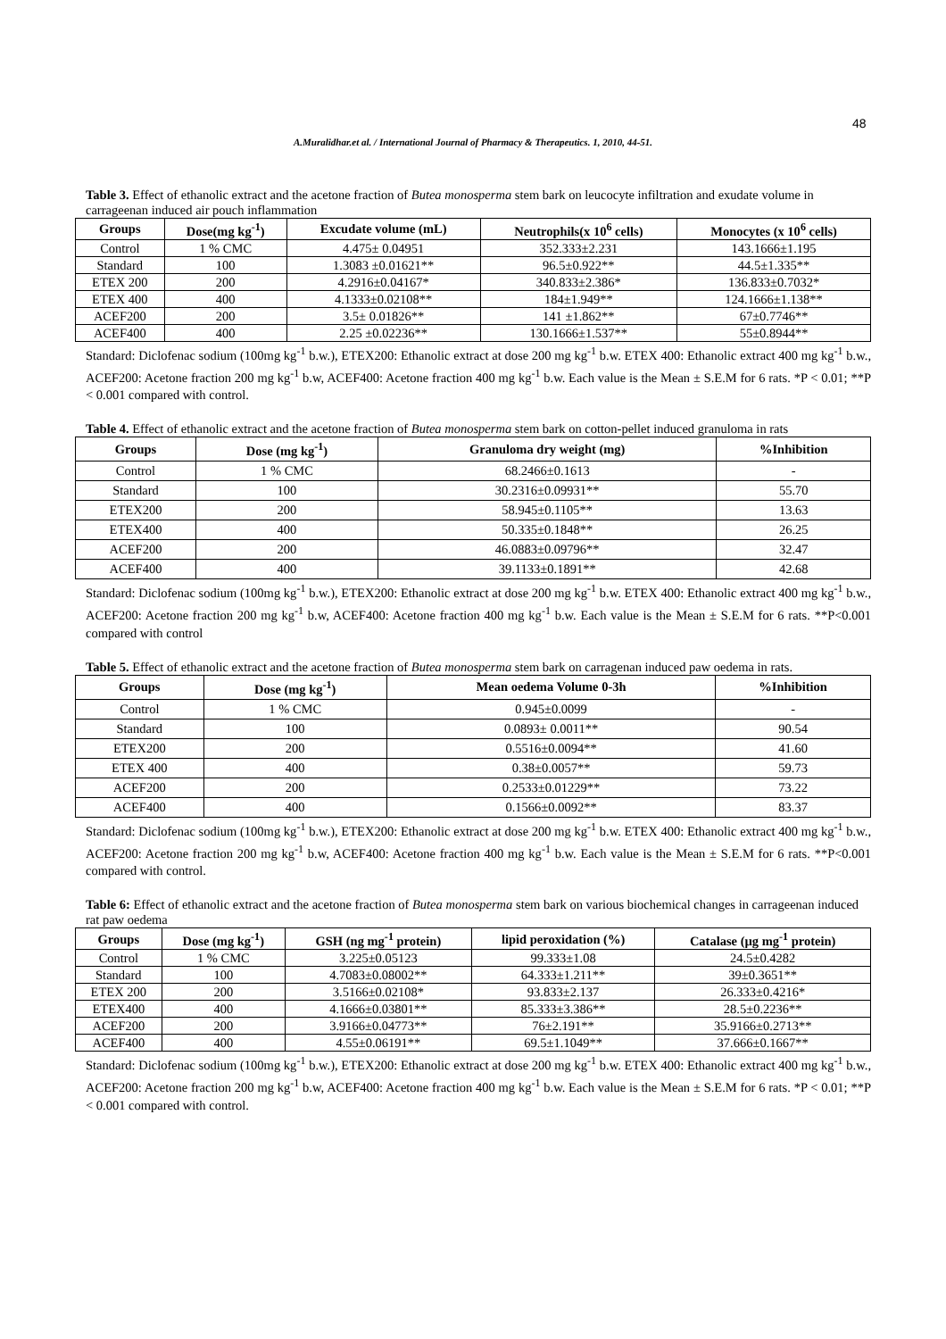48
A.Muralidhar.et al. / International Journal of Pharmacy & Therapeutics. 1, 2010, 44-51.
Table 3. Effect of ethanolic extract and the acetone fraction of Butea monosperma stem bark on leucocyte infiltration and exudate volume in carrageenan induced air pouch inflammation
| Groups | Dose(mg kg<sup>-1</sup>) | Excudate volume (mL) | Neutrophils(x 10<sup>6</sup> cells) | Monocytes (x 10<sup>6</sup> cells) |
| --- | --- | --- | --- | --- |
| Control | 1 % CMC | 4.475± 0.04951 | 352.333±2.231 | 143.1666±1.195 |
| Standard | 100 | 1.3083 ±0.01621** | 96.5±0.922** | 44.5±1.335** |
| ETEX 200 | 200 | 4.2916±0.04167* | 340.833±2.386* | 136.833±0.7032* |
| ETEX 400 | 400 | 4.1333±0.02108** | 184±1.949** | 124.1666±1.138** |
| ACEF200 | 200 | 3.5± 0.01826** | 141 ±1.862** | 67±0.7746** |
| ACEF400 | 400 | 2.25 ±0.02236** | 130.1666±1.537** | 55±0.8944** |
Standard: Diclofenac sodium (100mg kg<sup>-1</sup> b.w.), ETEX200: Ethanolic extract at dose 200 mg kg<sup>-1</sup> b.w. ETEX 400: Ethanolic extract 400 mg kg<sup>-1</sup> b.w., ACEF200: Acetone fraction 200 mg kg<sup>-1</sup> b.w, ACEF400: Acetone fraction 400 mg kg<sup>-1</sup> b.w. Each value is the Mean ± S.E.M for 6 rats. *P < 0.01; **P < 0.001 compared with control.
Table 4. Effect of ethanolic extract and the acetone fraction of Butea monosperma stem bark on cotton-pellet induced granuloma in rats
| Groups | Dose (mg kg<sup>-1</sup>) | Granuloma dry weight (mg) | %Inhibition |
| --- | --- | --- | --- |
| Control | 1 % CMC | 68.2466±0.1613 | - |
| Standard | 100 | 30.2316±0.09931** | 55.70 |
| ETEX200 | 200 | 58.945±0.1105** | 13.63 |
| ETEX400 | 400 | 50.335±0.1848** | 26.25 |
| ACEF200 | 200 | 46.0883±0.09796** | 32.47 |
| ACEF400 | 400 | 39.1133±0.1891** | 42.68 |
Standard: Diclofenac sodium (100mg kg<sup>-1</sup> b.w.), ETEX200: Ethanolic extract at dose 200 mg kg<sup>-1</sup> b.w. ETEX 400: Ethanolic extract 400 mg kg<sup>-1</sup> b.w., ACEF200: Acetone fraction 200 mg kg<sup>-1</sup> b.w, ACEF400: Acetone fraction 400 mg kg<sup>-1</sup> b.w. Each value is the Mean ± S.E.M for 6 rats. **P<0.001 compared with control
Table 5. Effect of ethanolic extract and the acetone fraction of Butea monosperma stem bark on carragenan induced paw oedema in rats.
| Groups | Dose (mg kg<sup>-1</sup>) | Mean oedema Volume 0-3h | %Inhibition |
| --- | --- | --- | --- |
| Control | 1 % CMC | 0.945±0.0099 | - |
| Standard | 100 | 0.0893± 0.0011** | 90.54 |
| ETEX200 | 200 | 0.5516±0.0094** | 41.60 |
| ETEX 400 | 400 | 0.38±0.0057** | 59.73 |
| ACEF200 | 200 | 0.2533±0.01229** | 73.22 |
| ACEF400 | 400 | 0.1566±0.0092** | 83.37 |
Standard: Diclofenac sodium (100mg kg<sup>-1</sup> b.w.), ETEX200: Ethanolic extract at dose 200 mg kg<sup>-1</sup> b.w. ETEX 400: Ethanolic extract 400 mg kg<sup>-1</sup> b.w., ACEF200: Acetone fraction 200 mg kg<sup>-1</sup> b.w, ACEF400: Acetone fraction 400 mg kg<sup>-1</sup> b.w. Each value is the Mean ± S.E.M for 6 rats. **P<0.001 compared with control.
Table 6: Effect of ethanolic extract and the acetone fraction of Butea monosperma stem bark on various biochemical changes in carrageenan induced rat paw oedema
| Groups | Dose (mg kg<sup>-1</sup>) | GSH (ng mg<sup>-1</sup> protein) | lipid peroxidation (%) | Catalase (µg mg<sup>-1</sup> protein) |
| --- | --- | --- | --- | --- |
| Control | 1 % CMC | 3.225±0.05123 | 99.333±1.08 | 24.5±0.4282 |
| Standard | 100 | 4.7083±0.08002** | 64.333±1.211** | 39±0.3651** |
| ETEX 200 | 200 | 3.5166±0.02108* | 93.833±2.137 | 26.333±0.4216* |
| ETEX400 | 400 | 4.1666±0.03801** | 85.333±3.386** | 28.5±0.2236** |
| ACEF200 | 200 | 3.9166±0.04773** | 76±2.191** | 35.9166±0.2713** |
| ACEF400 | 400 | 4.55±0.06191** | 69.5±1.1049** | 37.666±0.1667** |
Standard: Diclofenac sodium (100mg kg<sup>-1</sup> b.w.), ETEX200: Ethanolic extract at dose 200 mg kg<sup>-1</sup> b.w. ETEX 400: Ethanolic extract 400 mg kg<sup>-1</sup> b.w., ACEF200: Acetone fraction 200 mg kg<sup>-1</sup> b.w, ACEF400: Acetone fraction 400 mg kg<sup>-1</sup> b.w. Each value is the Mean ± S.E.M for 6 rats. *P < 0.01; **P < 0.001 compared with control.